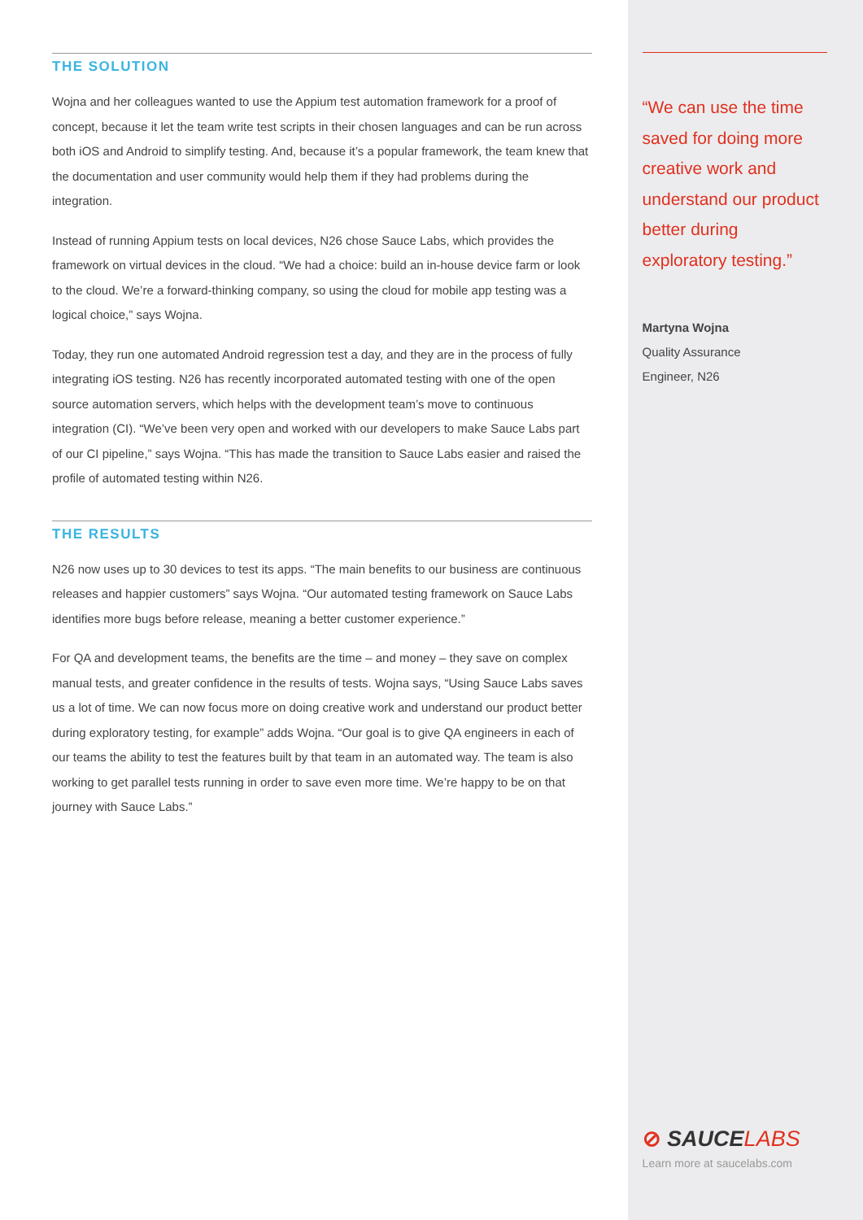THE SOLUTION
Wojna and her colleagues wanted to use the Appium test automation framework for a proof of concept, because it let the team write test scripts in their chosen languages and can be run across both iOS and Android to simplify testing. And, because it’s a popular framework, the team knew that the documentation and user community would help them if they had problems during the integration.
Instead of running Appium tests on local devices, N26 chose Sauce Labs, which provides the framework on virtual devices in the cloud. “We had a choice: build an in-house device farm or look to the cloud. We’re a forward-thinking company, so using the cloud for mobile app testing was a logical choice,” says Wojna.
Today, they run one automated Android regression test a day, and they are in the process of fully integrating iOS testing. N26 has recently incorporated automated testing with one of the open source automation servers, which helps with the development team’s move to continuous integration (CI). “We’ve been very open and worked with our developers to make Sauce Labs part of our CI pipeline,” says Wojna. “This has made the transition to Sauce Labs easier and raised the profile of automated testing within N26.
THE RESULTS
N26 now uses up to 30 devices to test its apps. “The main benefits to our business are continuous releases and happier customers” says Wojna. “Our automated testing framework on Sauce Labs identifies more bugs before release, meaning a better customer experience.”
For QA and development teams, the benefits are the time – and money – they save on complex manual tests, and greater confidence in the results of tests. Wojna says, “Using Sauce Labs saves us a lot of time. We can now focus more on doing creative work and understand our product better during exploratory testing, for example” adds Wojna. “Our goal is to give QA engineers in each of our teams the ability to test the features built by that team in an automated way. The team is also working to get parallel tests running in order to save even more time. We’re happy to be on that journey with Sauce Labs.”
“We can use the time saved for doing more creative work and understand our product better during exploratory testing.”
Martyna Wojna
Quality Assurance
Engineer, N26
⊘ SAUCE LABS
Learn more at saucelabs.com